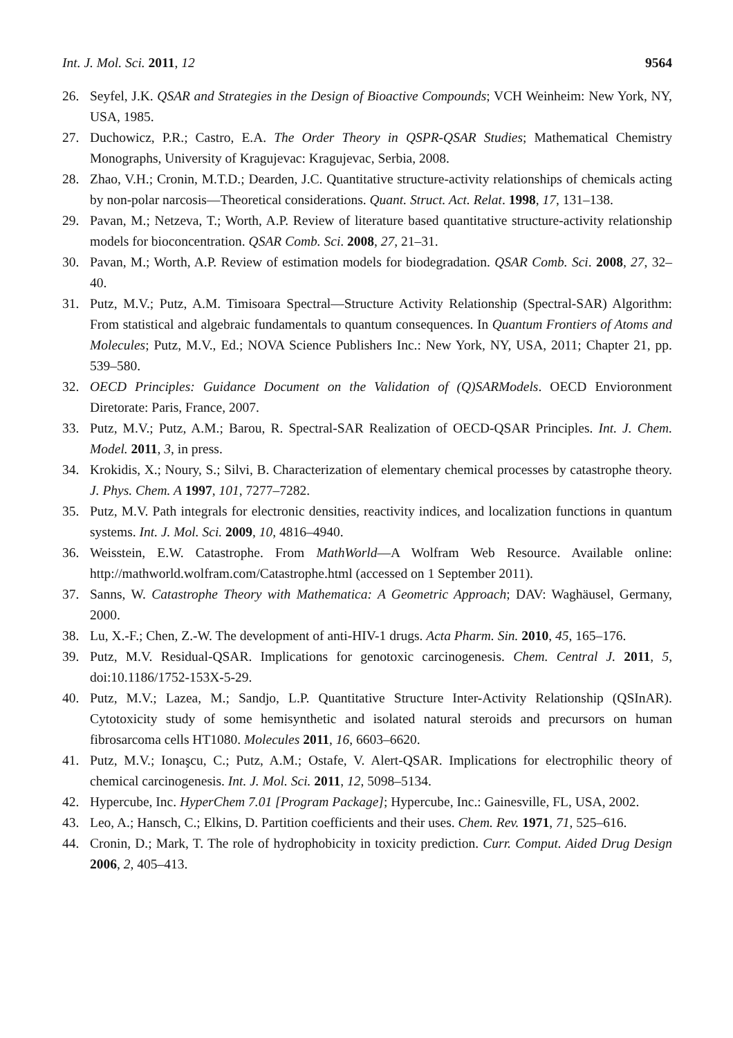Int. J. Mol. Sci. 2011, 12 9564
26. Seyfel, J.K. QSAR and Strategies in the Design of Bioactive Compounds; VCH Weinheim: New York, NY, USA, 1985.
27. Duchowicz, P.R.; Castro, E.A. The Order Theory in QSPR-QSAR Studies; Mathematical Chemistry Monographs, University of Kragujevac: Kragujevac, Serbia, 2008.
28. Zhao, V.H.; Cronin, M.T.D.; Dearden, J.C. Quantitative structure-activity relationships of chemicals acting by non-polar narcosis—Theoretical considerations. Quant. Struct. Act. Relat. 1998, 17, 131–138.
29. Pavan, M.; Netzeva, T.; Worth, A.P. Review of literature based quantitative structure-activity relationship models for bioconcentration. QSAR Comb. Sci. 2008, 27, 21–31.
30. Pavan, M.; Worth, A.P. Review of estimation models for biodegradation. QSAR Comb. Sci. 2008, 27, 32–40.
31. Putz, M.V.; Putz, A.M. Timisoara Spectral—Structure Activity Relationship (Spectral-SAR) Algorithm: From statistical and algebraic fundamentals to quantum consequences. In Quantum Frontiers of Atoms and Molecules; Putz, M.V., Ed.; NOVA Science Publishers Inc.: New York, NY, USA, 2011; Chapter 21, pp. 539–580.
32. OECD Principles: Guidance Document on the Validation of (Q)SARModels. OECD Envioronment Diretorate: Paris, France, 2007.
33. Putz, M.V.; Putz, A.M.; Barou, R. Spectral-SAR Realization of OECD-QSAR Principles. Int. J. Chem. Model. 2011, 3, in press.
34. Krokidis, X.; Noury, S.; Silvi, B. Characterization of elementary chemical processes by catastrophe theory. J. Phys. Chem. A 1997, 101, 7277–7282.
35. Putz, M.V. Path integrals for electronic densities, reactivity indices, and localization functions in quantum systems. Int. J. Mol. Sci. 2009, 10, 4816–4940.
36. Weisstein, E.W. Catastrophe. From MathWorld—A Wolfram Web Resource. Available online: http://mathworld.wolfram.com/Catastrophe.html (accessed on 1 September 2011).
37. Sanns, W. Catastrophe Theory with Mathematica: A Geometric Approach; DAV: Waghäusel, Germany, 2000.
38. Lu, X.-F.; Chen, Z.-W. The development of anti-HIV-1 drugs. Acta Pharm. Sin. 2010, 45, 165–176.
39. Putz, M.V. Residual-QSAR. Implications for genotoxic carcinogenesis. Chem. Central J. 2011, 5, doi:10.1186/1752-153X-5-29.
40. Putz, M.V.; Lazea, M.; Sandjo, L.P. Quantitative Structure Inter-Activity Relationship (QSInAR). Cytotoxicity study of some hemisynthetic and isolated natural steroids and precursors on human fibrosarcoma cells HT1080. Molecules 2011, 16, 6603–6620.
41. Putz, M.V.; Ionaşcu, C.; Putz, A.M.; Ostafe, V. Alert-QSAR. Implications for electrophilic theory of chemical carcinogenesis. Int. J. Mol. Sci. 2011, 12, 5098–5134.
42. Hypercube, Inc. HyperChem 7.01 [Program Package]; Hypercube, Inc.: Gainesville, FL, USA, 2002.
43. Leo, A.; Hansch, C.; Elkins, D. Partition coefficients and their uses. Chem. Rev. 1971, 71, 525–616.
44. Cronin, D.; Mark, T. The role of hydrophobicity in toxicity prediction. Curr. Comput. Aided Drug Design 2006, 2, 405–413.